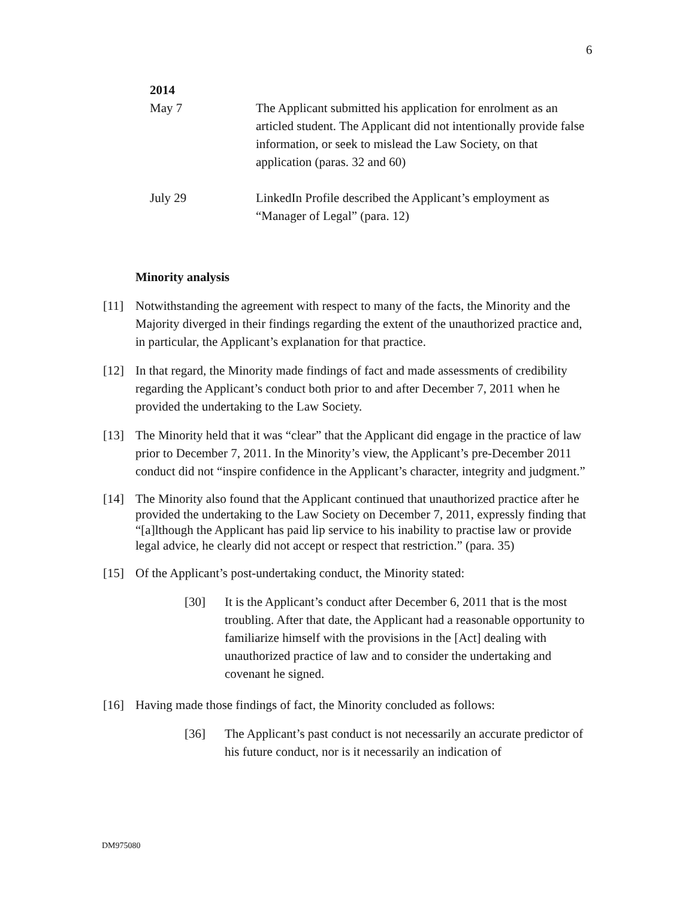6
2014
May 7 The Applicant submitted his application for enrolment as an articled student. The Applicant did not intentionally provide false information, or seek to mislead the Law Society, on that application (paras. 32 and 60)
July 29 LinkedIn Profile described the Applicant’s employment as “Manager of Legal” (para. 12)
Minority analysis
[11] Notwithstanding the agreement with respect to many of the facts, the Minority and the Majority diverged in their findings regarding the extent of the unauthorized practice and, in particular, the Applicant’s explanation for that practice.
[12] In that regard, the Minority made findings of fact and made assessments of credibility regarding the Applicant’s conduct both prior to and after December 7, 2011 when he provided the undertaking to the Law Society.
[13] The Minority held that it was “clear” that the Applicant did engage in the practice of law prior to December 7, 2011. In the Minority’s view, the Applicant’s pre-December 2011 conduct did not “inspire confidence in the Applicant’s character, integrity and judgment.”
[14] The Minority also found that the Applicant continued that unauthorized practice after he provided the undertaking to the Law Society on December 7, 2011, expressly finding that “[a]lthough the Applicant has paid lip service to his inability to practise law or provide legal advice, he clearly did not accept or respect that restriction.” (para. 35)
[15] Of the Applicant’s post-undertaking conduct, the Minority stated:
[30] It is the Applicant’s conduct after December 6, 2011 that is the most troubling. After that date, the Applicant had a reasonable opportunity to familiarize himself with the provisions in the [Act] dealing with unauthorized practice of law and to consider the undertaking and covenant he signed.
[16] Having made those findings of fact, the Minority concluded as follows:
[36] The Applicant’s past conduct is not necessarily an accurate predictor of his future conduct, nor is it necessarily an indication of
DM975080